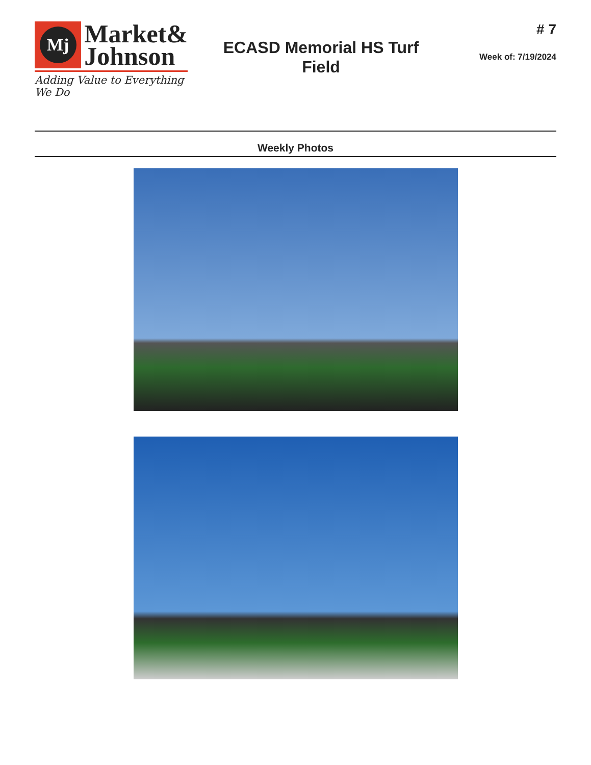Mj
Market&
Johnson
Adding Value to Everything We Do
ECASD Memorial HS Turf
Field
# 7
Week of: 7/19/2024
Weekly Photos